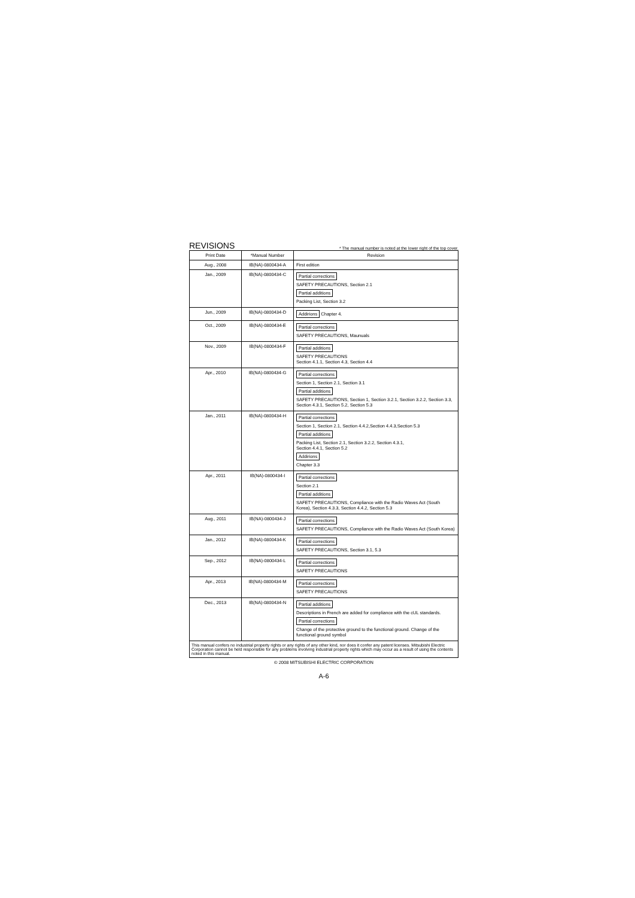REVISIONS
* The manual number is noted at the lower right of the top cover.
| Print Date | *Manual Number | Revision |
| --- | --- | --- |
| Aug., 2008 | IB(NA)-0800434-A | First edition |
| Jan., 2009 | IB(NA)-0800434-C | Partial corrections SAFETY PRECAUTIONS, Section 2.1 Partial additions Packing List, Section 3.2 |
| Jun., 2009 | IB(NA)-0800434-D | Addirions Chapter 4. |
| Oct., 2009 | IB(NA)-0800434-E | Partial corrections SAFETY PRECAUTIONS, Maunuals |
| Nov., 2009 | IB(NA)-0800434-F | Partial additions SAFETY PRECAUTIONS Section 4.1.1, Section 4.3, Section 4.4 |
| Apr., 2010 | IB(NA)-0800434-G | Partial corrections Section 1, Section 2.1, Section 3.1 Partial additions SAFETY PRECAUTIONS, Section 1, Section 3.2.1, Section 3.2.2, Section 3.3, Section 4.3.1, Section 5.2, Section 5.3 |
| Jan., 2011 | IB(NA)-0800434-H | Partial corrections Section 1, Section 2.1, Section 4.4.2,Section 4.4.3,Section 5.3 Partial additions Packing List, Section 2.1, Section 3.2.2, Section 4.3.1, Section 4.4.1, Section 5.2 Addirions Chapter 3.3 |
| Apr., 2011 | IB(NA)-0800434-I | Partial corrections Section 2.1 Partial additions SAFETY PRECAUTIONS, Compliance with the Radio Waves Act (South Korea), Section 4.3.3, Section 4.4.2, Section 5.3 |
| Aug., 2011 | IB(NA)-0800434-J | Partial corrections SAFETY PRECAUTIONS, Compliance with the Radio Waves Act (South Korea) |
| Jan., 2012 | IB(NA)-0800434-K | Partial corrections SAFETY PRECAUTIONS, Section 3.1, 5.3 |
| Sep., 2012 | IB(NA)-0800434-L | Partial corrections SAFETY PRECAUTIONS |
| Apr., 2013 | IB(NA)-0800434-M | Partial corrections SAFETY PRECAUTIONS |
| Dec., 2013 | IB(NA)-0800434-N | Partial additions Descriptions in French are added for compliance with the cUL standards. Partial corrections Change of the protective ground to the functional ground. Change of the functional ground symbol |
This manual confers no industrial property rights or any rights of any other kind, nor does it confer any patent licenses. Mitsubishi Electric Corporation cannot be held responsible for any problems involving industrial property rights which may occur as a result of using the contents noted in this manual.
© 2008 MITSUBISHI ELECTRIC CORPORATION
A-6